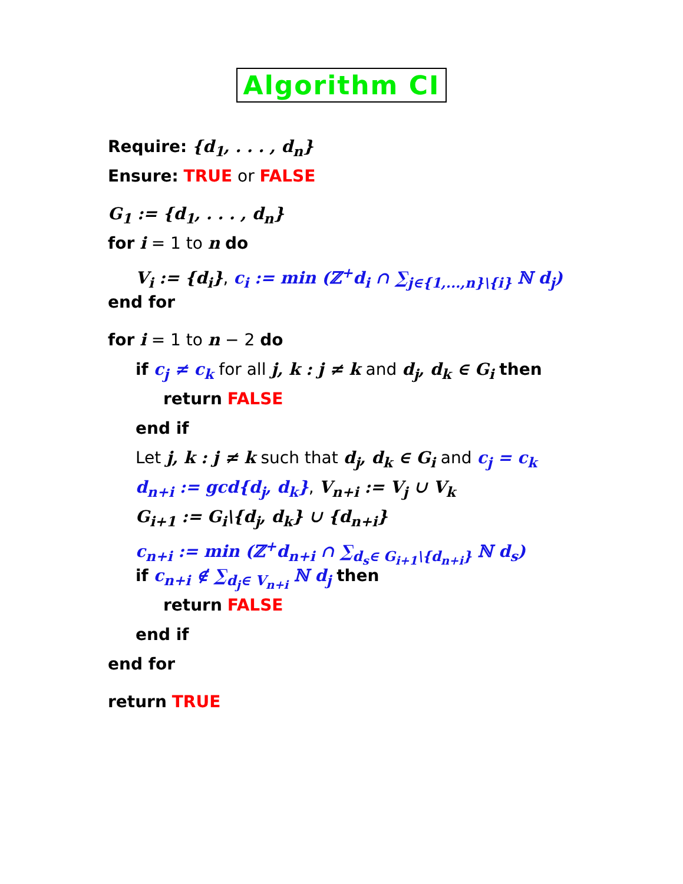Algorithm CI
Require: {d<sub>1</sub>, . . . , d<sub>n</sub>}
Ensure: TRUE or FALSE
G<sub>1</sub> := {d<sub>1</sub>, . . . , d<sub>n</sub>}
for i = 1 to n do
V<sub>i</sub> := {d<sub>i</sub>}, c<sub>i</sub> := min (ℤ<sup>+</sup>d<sub>i</sub> ∩ ∑<sub>j∈{1,...,n}\{i}</sub> ℕ d<sub>j</sub>)
end for
for i = 1 to n − 2 do
if c<sub>j</sub> ≠ c<sub>k</sub> for all j, k : j ≠ k and d<sub>j</sub>, d<sub>k</sub> ∈ G<sub>i</sub> then
return FALSE
end if
Let j, k : j ≠ k such that d<sub>j</sub>, d<sub>k</sub> ∈ G<sub>i</sub> and c<sub>j</sub> = c<sub>k</sub>
d<sub>n+i</sub> := gcd{d<sub>j</sub>, d<sub>k</sub>}, V<sub>n+i</sub> := V<sub>j</sub> ∪ V<sub>k</sub>
G<sub>i+1</sub> := G<sub>i</sub>\{d<sub>j</sub>, d<sub>k</sub>} ∪ {d<sub>n+i</sub>}
c<sub>n+i</sub> := min (ℤ<sup>+</sup>d<sub>n+i</sub> ∩ ∑<sub>d<sub>s</sub>∈ G<sub>i+1</sub>\{d<sub>n+i</sub>}</sub> ℕ d<sub>s</sub>)
if c<sub>n+i</sub> ∉ ∑<sub>d<sub>j</sub>∈ V<sub>n+i</sub></sub> ℕ d<sub>j</sub> then
return FALSE
end if
end for
return TRUE